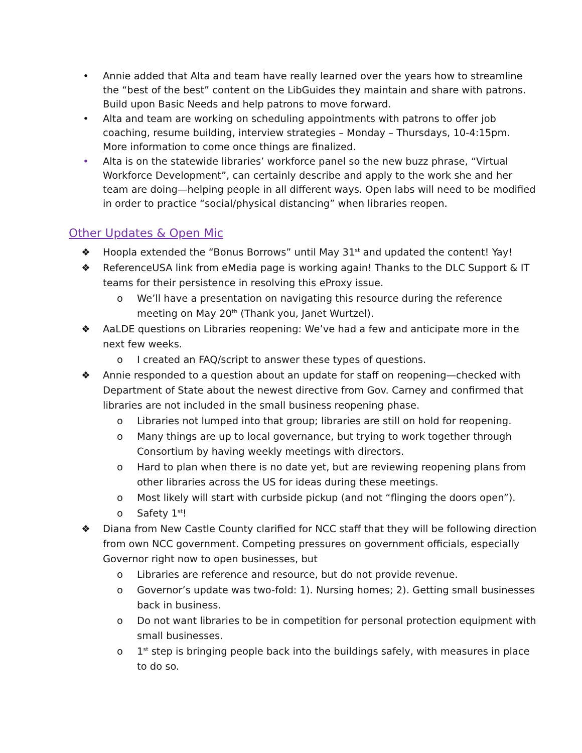• Annie added that Alta and team have really learned over the years how to streamline the “best of the best” content on the LibGuides they maintain and share with patrons. Build upon Basic Needs and help patrons to move forward.
• Alta and team are working on scheduling appointments with patrons to offer job coaching, resume building, interview strategies – Monday – Thursdays, 10-4:15pm. More information to come once things are finalized.
• Alta is on the statewide libraries’ workforce panel so the new buzz phrase, “Virtual Workforce Development”, can certainly describe and apply to the work she and her team are doing—helping people in all different ways. Open labs will need to be modified in order to practice “social/physical distancing” when libraries reopen.
Other Updates & Open Mic
❖ Hoopla extended the “Bonus Borrows” until May 31<sup>st</sup> and updated the content! Yay!
❖ ReferenceUSA link from eMedia page is working again! Thanks to the DLC Support & IT teams for their persistence in resolving this eProxy issue.
o We’ll have a presentation on navigating this resource during the reference meeting on May 20<sup>th</sup> (Thank you, Janet Wurtzel).
❖ AaLDE questions on Libraries reopening: We’ve had a few and anticipate more in the next few weeks.
o I created an FAQ/script to answer these types of questions.
❖ Annie responded to a question about an update for staff on reopening—checked with Department of State about the newest directive from Gov. Carney and confirmed that libraries are not included in the small business reopening phase.
o Libraries not lumped into that group; libraries are still on hold for reopening.
o Many things are up to local governance, but trying to work together through Consortium by having weekly meetings with directors.
o Hard to plan when there is no date yet, but are reviewing reopening plans from other libraries across the US for ideas during these meetings.
o Most likely will start with curbside pickup (and not “flinging the doors open”).
o Safety 1<sup>st</sup>!
❖ Diana from New Castle County clarified for NCC staff that they will be following direction from own NCC government. Competing pressures on government officials, especially Governor right now to open businesses, but
o Libraries are reference and resource, but do not provide revenue.
o Governor’s update was two-fold: 1). Nursing homes; 2). Getting small businesses back in business.
o Do not want libraries to be in competition for personal protection equipment with small businesses.
o 1<sup>st</sup> step is bringing people back into the buildings safely, with measures in place to do so.